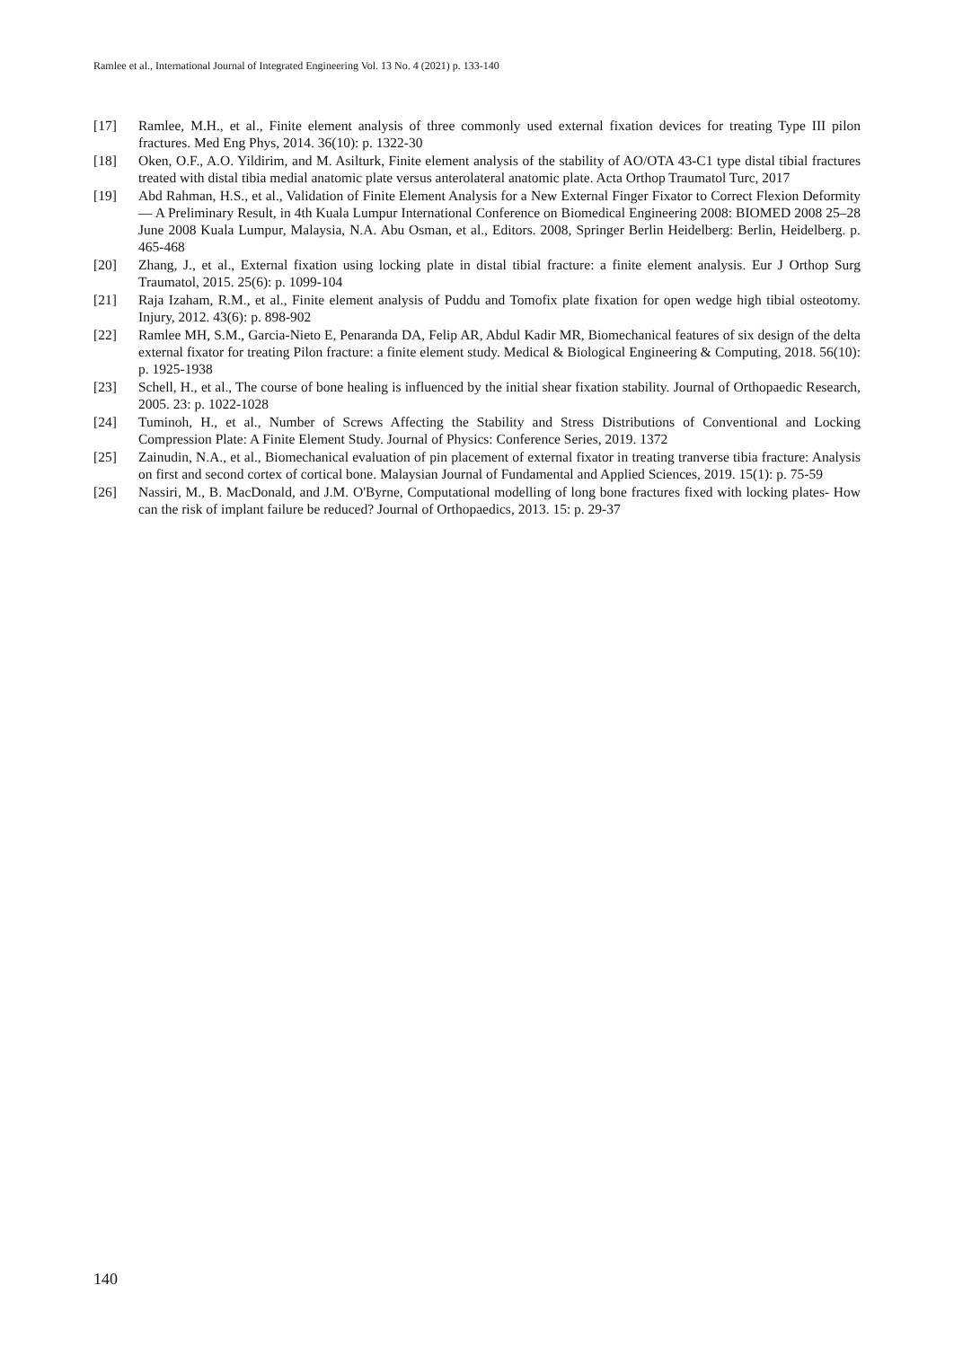Ramlee et al., International Journal of Integrated Engineering Vol. 13 No. 4 (2021) p. 133-140
[17] Ramlee, M.H., et al., Finite element analysis of three commonly used external fixation devices for treating Type III pilon fractures. Med Eng Phys, 2014. 36(10): p. 1322-30
[18] Oken, O.F., A.O. Yildirim, and M. Asilturk, Finite element analysis of the stability of AO/OTA 43-C1 type distal tibial fractures treated with distal tibia medial anatomic plate versus anterolateral anatomic plate. Acta Orthop Traumatol Turc, 2017
[19] Abd Rahman, H.S., et al., Validation of Finite Element Analysis for a New External Finger Fixator to Correct Flexion Deformity — A Preliminary Result, in 4th Kuala Lumpur International Conference on Biomedical Engineering 2008: BIOMED 2008 25–28 June 2008 Kuala Lumpur, Malaysia, N.A. Abu Osman, et al., Editors. 2008, Springer Berlin Heidelberg: Berlin, Heidelberg. p. 465-468
[20] Zhang, J., et al., External fixation using locking plate in distal tibial fracture: a finite element analysis. Eur J Orthop Surg Traumatol, 2015. 25(6): p. 1099-104
[21] Raja Izaham, R.M., et al., Finite element analysis of Puddu and Tomofix plate fixation for open wedge high tibial osteotomy. Injury, 2012. 43(6): p. 898-902
[22] Ramlee MH, S.M., Garcia-Nieto E, Penaranda DA, Felip AR, Abdul Kadir MR, Biomechanical features of six design of the delta external fixator for treating Pilon fracture: a finite element study. Medical & Biological Engineering & Computing, 2018. 56(10): p. 1925-1938
[23] Schell, H., et al., The course of bone healing is influenced by the initial shear fixation stability. Journal of Orthopaedic Research, 2005. 23: p. 1022-1028
[24] Tuminoh, H., et al., Number of Screws Affecting the Stability and Stress Distributions of Conventional and Locking Compression Plate: A Finite Element Study. Journal of Physics: Conference Series, 2019. 1372
[25] Zainudin, N.A., et al., Biomechanical evaluation of pin placement of external fixator in treating tranverse tibia fracture: Analysis on first and second cortex of cortical bone. Malaysian Journal of Fundamental and Applied Sciences, 2019. 15(1): p. 75-59
[26] Nassiri, M., B. MacDonald, and J.M. O'Byrne, Computational modelling of long bone fractures fixed with locking plates- How can the risk of implant failure be reduced? Journal of Orthopaedics, 2013. 15: p. 29-37
140